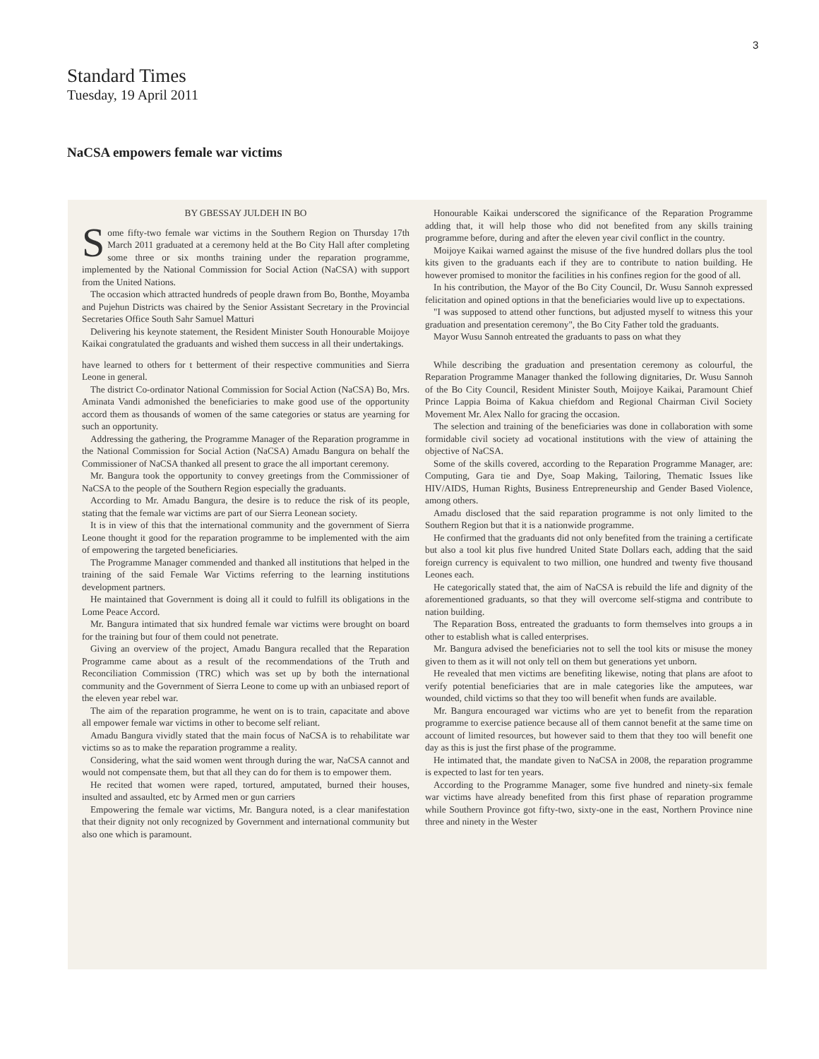3
Standard Times
Tuesday, 19 April 2011
NaCSA empowers female war victims
BY GBESSAY JULDEH IN BO
Some fifty-two female war victims in the Southern Region on Thursday 17th March 2011 graduated at a ceremony held at the Bo City Hall after completing some three or six months training under the reparation programme, implemented by the National Commission for Social Action (NaCSA) with support from the United Nations.
The occasion which attracted hundreds of people drawn from Bo, Bonthe, Moyamba and Pujehun Districts was chaired by the Senior Assistant Secretary in the Provincial Secretaries Office South Sahr Samuel Matturi
Delivering his keynote statement, the Resident Minister South Honourable Moijoye Kaikai congratulated the graduants and wished them success in all their undertakings.
Honourable Kaikai underscored the significance of the Reparation Programme adding that, it will help those who did not benefited from any skills training programme before, during and after the eleven year civil conflict in the country.
Moijoye Kaikai warned against the misuse of the five hundred dollars plus the tool kits given to the graduants each if they are to contribute to nation building. He however promised to monitor the facilities in his confines region for the good of all.
In his contribution, the Mayor of the Bo City Council, Dr. Wusu Sannoh expressed felicitation and opined options in that the beneficiaries would live up to expectations.
"I was supposed to attend other functions, but adjusted myself to witness this your graduation and presentation ceremony", the Bo City Father told the graduants.
Mayor Wusu Sannoh entreated the graduants to pass on what they
have learned to others for t betterment of their respective communities and Sierra Leone in general.
The district Co-ordinator National Commission for Social Action (NaCSA) Bo, Mrs. Aminata Vandi admonished the beneficiaries to make good use of the opportunity accord them as thousands of women of the same categories or status are yearning for such an opportunity.
Addressing the gathering, the Programme Manager of the Reparation programme in the National Commission for Social Action (NaCSA) Amadu Bangura on behalf the Commissioner of NaCSA thanked all present to grace the all important ceremony.
Mr. Bangura took the opportunity to convey greetings from the Commissioner of NaCSA to the people of the Southern Region especially the graduants.
According to Mr. Amadu Bangura, the desire is to reduce the risk of its people, stating that the female war victims are part of our Sierra Leonean society.
It is in view of this that the international community and the government of Sierra Leone thought it good for the reparation programme to be implemented with the aim of empowering the targeted beneficiaries.
The Programme Manager commended and thanked all institutions that helped in the training of the said Female War Victims referring to the learning institutions development partners.
He maintained that Government is doing all it could to fulfill its obligations in the Lome Peace Accord.
Mr. Bangura intimated that six hundred female war victims were brought on board for the training but four of them could not penetrate.
Giving an overview of the project, Amadu Bangura recalled that the Reparation Programme came about as a result of the recommendations of the Truth and Reconciliation Commission (TRC) which was set up by both the international community and the Government of Sierra Leone to come up with an unbiased report of the eleven year rebel war.
The aim of the reparation programme, he went on is to train, capacitate and above all empower female war victims in other to become self reliant.
Amadu Bangura vividly stated that the main focus of NaCSA is to rehabilitate war victims so as to make the reparation programme a reality.
Considering, what the said women went through during the war, NaCSA cannot and would not compensate them, but that all they can do for them is to empower them.
He recited that women were raped, tortured, amputated, burned their houses, insulted and assaulted, etc by Armed men or gun carriers
Empowering the female war victims, Mr. Bangura noted, is a clear manifestation that their dignity not only recognized by Government and international community but also one which is paramount.
While describing the graduation and presentation ceremony as colourful, the Reparation Programme Manager thanked the following dignitaries, Dr. Wusu Sannoh of the Bo City Council, Resident Minister South, Moijoye Kaikai, Paramount Chief Prince Lappia Boima of Kakua chiefdom and Regional Chairman Civil Society Movement Mr. Alex Nallo for gracing the occasion.
The selection and training of the beneficiaries was done in collaboration with some formidable civil society ad vocational institutions with the view of attaining the objective of NaCSA.
Some of the skills covered, according to the Reparation Programme Manager, are: Computing, Gara tie and Dye, Soap Making, Tailoring, Thematic Issues like HIV/AIDS, Human Rights, Business Entrepreneurship and Gender Based Violence, among others.
Amadu disclosed that the said reparation programme is not only limited to the Southern Region but that it is a nationwide programme.
He confirmed that the graduants did not only benefited from the training a certificate but also a tool kit plus five hundred United State Dollars each, adding that the said foreign currency is equivalent to two million, one hundred and twenty five thousand Leones each.
He categorically stated that, the aim of NaCSA is rebuild the life and dignity of the aforementioned graduants, so that they will overcome self-stigma and contribute to nation building.
The Reparation Boss, entreated the graduants to form themselves into groups a in other to establish what is called enterprises.
Mr. Bangura advised the beneficiaries not to sell the tool kits or misuse the money given to them as it will not only tell on them but generations yet unborn.
He revealed that men victims are benefiting likewise, noting that plans are afoot to verify potential beneficiaries that are in male categories like the amputees, war wounded, child victims so that they too will benefit when funds are available.
Mr. Bangura encouraged war victims who are yet to benefit from the reparation programme to exercise patience because all of them cannot benefit at the same time on account of limited resources, but however said to them that they too will benefit one day as this is just the first phase of the programme.
He intimated that, the mandate given to NaCSA in 2008, the reparation programme is expected to last for ten years.
According to the Programme Manager, some five hundred and ninety-six female war victims have already benefited from this first phase of reparation programme while Southern Province got fifty-two, sixty-one in the east, Northern Province nine three and ninety in the Wester